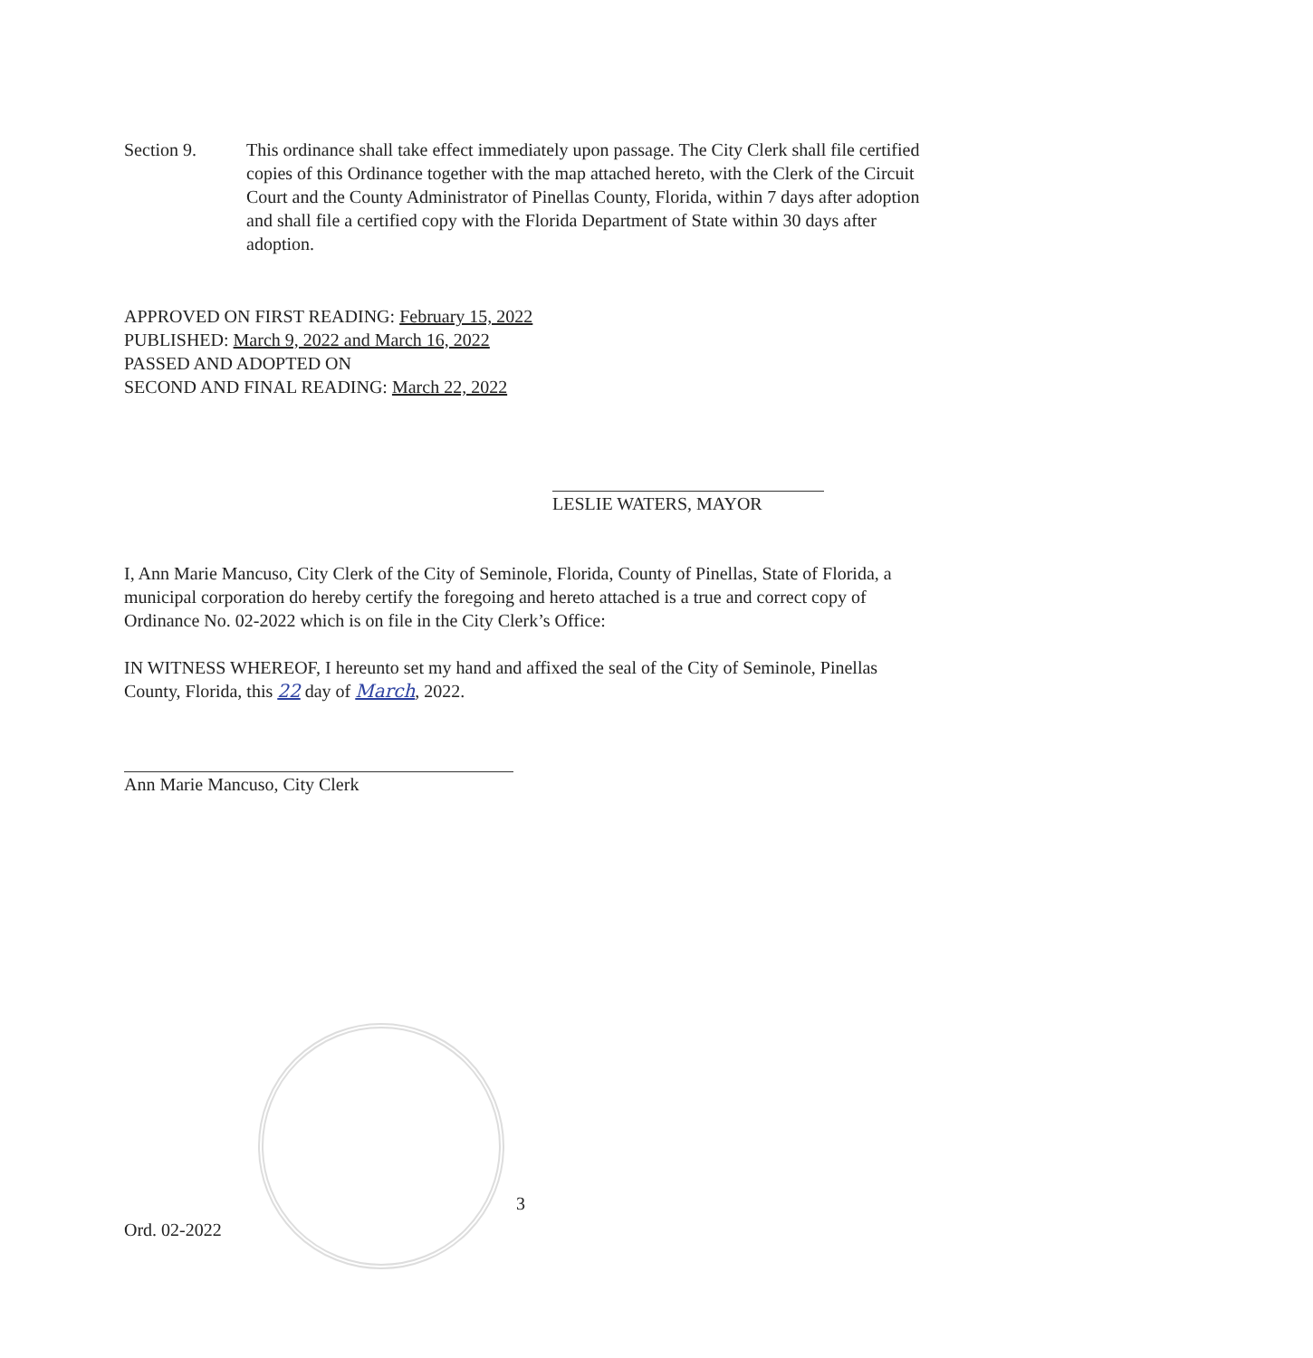Section 9. This ordinance shall take effect immediately upon passage. The City Clerk shall file certified copies of this Ordinance together with the map attached hereto, with the Clerk of the Circuit Court and the County Administrator of Pinellas County, Florida, within 7 days after adoption and shall file a certified copy with the Florida Department of State within 30 days after adoption.
APPROVED ON FIRST READING: February 15, 2022
PUBLISHED: March 9, 2022 and March 16, 2022
PASSED AND ADOPTED ON
SECOND AND FINAL READING: March 22, 2022
LESLIE WATERS, MAYOR
I, Ann Marie Mancuso, City Clerk of the City of Seminole, Florida, County of Pinellas, State of Florida, a municipal corporation do hereby certify the foregoing and hereto attached is a true and correct copy of Ordinance No. 02-2022 which is on file in the City Clerk’s Office:
IN WITNESS WHEREOF, I hereunto set my hand and affixed the seal of the City of Seminole, Pinellas County, Florida, this 22 day of March, 2022.
Ann Marie Mancuso, City Clerk
3
Ord. 02-2022